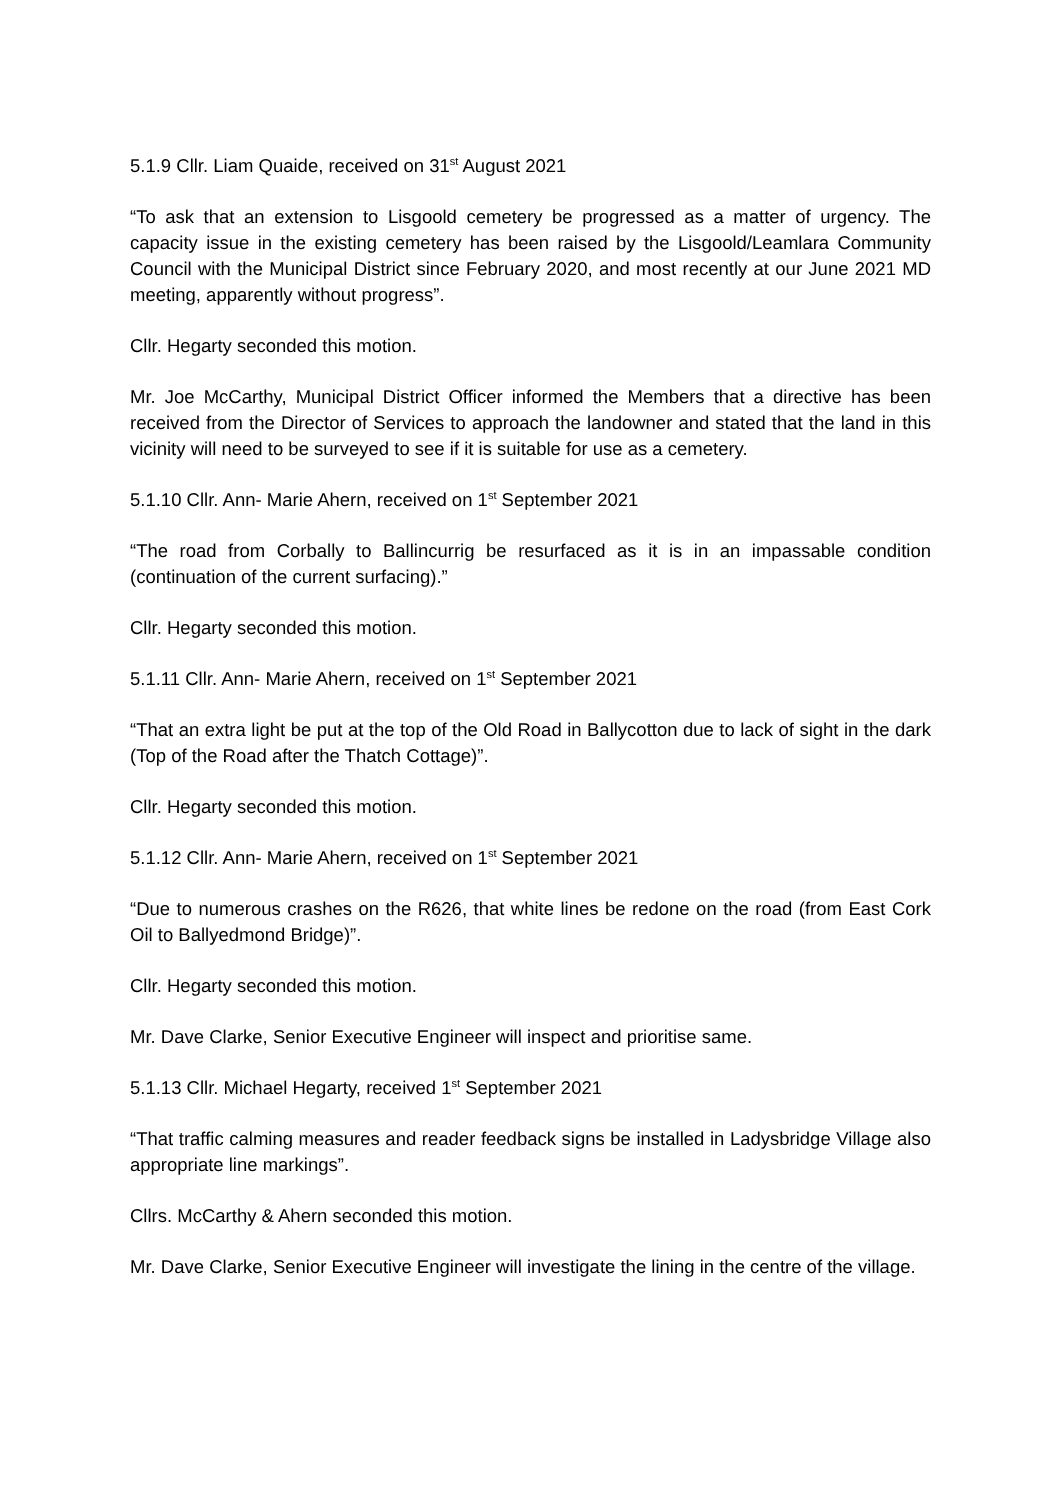5.1.9 Cllr. Liam Quaide, received on 31<sup>st</sup> August 2021
“To ask that an extension to Lisgoold cemetery be progressed as a matter of urgency. The capacity issue in the existing cemetery has been raised by the Lisgoold/Leamlara Community Council with the Municipal District since February 2020, and most recently at our June 2021 MD meeting, apparently without progress”.
Cllr. Hegarty seconded this motion.
Mr. Joe McCarthy, Municipal District Officer informed the Members that a directive has been received from the Director of Services to approach the landowner and stated that the land in this vicinity will need to be surveyed to see if it is suitable for use as a cemetery.
5.1.10 Cllr. Ann- Marie Ahern, received on 1<sup>st</sup> September 2021
“The road from Corbally to Ballincurrig be resurfaced as it is in an impassable condition (continuation of the current surfacing).”
Cllr. Hegarty seconded this motion.
5.1.11 Cllr. Ann- Marie Ahern, received on 1<sup>st</sup> September 2021
“That an extra light be put at the top of the Old Road in Ballycotton due to lack of sight in the dark (Top of the Road after the Thatch Cottage)”.
Cllr. Hegarty seconded this motion.
5.1.12 Cllr. Ann- Marie Ahern, received on 1<sup>st</sup> September 2021
“Due to numerous crashes on the R626, that white lines be redone on the road (from East Cork Oil to Ballyedmond Bridge)”.
Cllr. Hegarty seconded this motion.
Mr. Dave Clarke, Senior Executive Engineer will inspect and prioritise same.
5.1.13 Cllr. Michael Hegarty, received 1<sup>st</sup> September 2021
“That traffic calming measures and reader feedback signs be installed in Ladysbridge Village also appropriate line markings”.
Cllrs. McCarthy & Ahern seconded this motion.
Mr. Dave Clarke, Senior Executive Engineer will investigate the lining in the centre of the village.